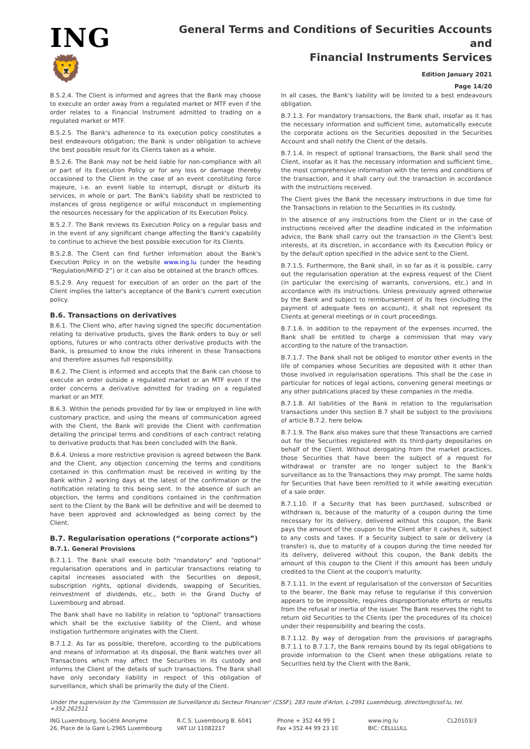ING 🦁
General Terms and Conditions of Securities Accounts and
Financial Instruments Services
Edition January 2021
Page 14/20
B.5.2.4. The Client is informed and agrees that the Bank may choose to execute an order away from a regulated market or MTF even if the order relates to a Financial Instrument admitted to trading on a regulated market or MTF.
B.5.2.5. The Bank's adherence to its execution policy constitutes a best endeavours obligation; the Bank is under obligation to achieve the best possible result for its Clients taken as a whole.
B.5.2.6. The Bank may not be held liable for non-compliance with all or part of its Execution Policy or for any loss or damage thereby occasioned to the Client in the case of an event constituting force majeure, i.e. an event liable to interrupt, disrupt or disturb its services, in whole or part. The Bank's liability shall be restricted to instances of gross negligence or wilful misconduct in implementing the resources necessary for the application of its Execution Policy.
B.5.2.7. The Bank reviews its Execution Policy on a regular basis and in the event of any significant change affecting the Bank's capability to continue to achieve the best possible execution for its Clients.
B.5.2.8. The Client can find further information about the Bank's Execution Policy in on the website www.ing.lu (under the heading “Regulation/MiFID 2”) or it can also be obtained at the branch offices.
B.5.2.9. Any request for execution of an order on the part of the Client implies the latter's acceptance of the Bank's current execution policy.
B.6. Transactions on derivatives
B.6.1. The Client who, after having signed the specific documentation relating to derivative products, gives the Bank orders to buy or sell options, futures or who contracts other derivative products with the Bank, is presumed to know the risks inherent in these Transactions and therefore assumes full responsibility.
B.6.2. The Client is informed and accepts that the Bank can choose to execute an order outside a regulated market or an MTF even if the order concerns a derivative admitted for trading on a regulated market or an MTF.
B.6.3. Within the periods provided for by law or employed in line with customary practice, and using the means of communication agreed with the Client, the Bank will provide the Client with confirmation detailing the principal terms and conditions of each contract relating to derivative products that has been concluded with the Bank.
B.6.4. Unless a more restrictive provision is agreed between the Bank and the Client, any objection concerning the terms and conditions contained in this confirmation must be received in writing by the Bank within 2 working days at the latest of the confirmation or the notification relating to this being sent. In the absence of such an objection, the terms and conditions contained in the confirmation sent to the Client by the Bank will be definitive and will be deemed to have been approved and acknowledged as being correct by the Client.
B.7. Regularisation operations (“corporate actions”)
B.7.1. General Provisions
B.7.1.1. The Bank shall execute both "mandatory" and "optional" regularisation operations and in particular transactions relating to capital increases associated with the Securities on deposit, subscription rights, optional dividends, swapping of Securities, reinvestment of dividends, etc., both in the Grand Duchy of Luxembourg and abroad.
The Bank shall have no liability in relation to "optional" transactions which shall be the exclusive liability of the Client, and whose instigation furthermore originates with the Client.
B.7.1.2. As far as possible, therefore, according to the publications and means of information at its disposal, the Bank watches over all Transactions which may affect the Securities in its custody and informs the Client of the details of such transactions. The Bank shall have only secondary liability in respect of this obligation of surveillance, which shall be primarily the duty of the Client.
In all cases, the Bank's liability will be limited to a best endeavours obligation.
B.7.1.3. For mandatory transactions, the Bank shall, insofar as it has the necessary information and sufficient time, automatically execute the corporate actions on the Securities deposited in the Securities Account and shall notify the Client of the details.
B.7.1.4. In respect of optional transactions, the Bank shall send the Client, insofar as it has the necessary information and sufficient time, the most comprehensive information with the terms and conditions of the transaction, and it shall carry out the transaction in accordance with the instructions received.
The Client gives the Bank the necessary instructions in due time for the Transactions in relation to the Securities in its custody.
In the absence of any instructions from the Client or in the case of instructions received after the deadline indicated in the information advice, the Bank shall carry out the transaction in the Client's best interests, at its discretion, in accordance with its Execution Policy or by the default option specified in the advice sent to the Client.
B.7.1.5. Furthermore, the Bank shall, in so far as it is possible, carry out the regularisation operation at the express request of the Client (in particular the exercising of warrants, conversions, etc.) and in accordance with its instructions. Unless previously agreed otherwise by the Bank and subject to reimbursement of its fees (including the payment of adequate fees on account), it shall not represent its Clients at general meetings or in court proceedings.
B.7.1.6. In addition to the repayment of the expenses incurred, the Bank shall be entitled to charge a commission that may vary according to the nature of the transaction.
B.7.1.7. The Bank shall not be obliged to monitor other events in the life of companies whose Securities are deposited with it other than those involved in regularisation operations. This shall be the case in particular for notices of legal actions, convening general meetings or any other publications placed by these companies in the media.
B.7.1.8. All liabilities of the Bank in relation to the regularisation transactions under this section B.7 shall be subject to the provisions of article B.7.2. here below.
B.7.1.9. The Bank also makes sure that these Transactions are carried out for the Securities registered with its third-party depositaries on behalf of the Client. Without derogating from the market practices, those Securities that have been the subject of a request for withdrawal or transfer are no longer subject to the Bank's surveillance as to the Transactions they may prompt. The same holds for Securities that have been remitted to it while awaiting execution of a sale order.
B.7.1.10. If a Security that has been purchased, subscribed or withdrawn is, because of the maturity of a coupon during the time necessary for its delivery, delivered without this coupon, the Bank pays the amount of the coupon to the Client after it cashes it, subject to any costs and taxes. If a Security subject to sale or delivery (a transfer) is, due to maturity of a coupon during the time needed for its delivery, delivered without this coupon, the Bank debits the amount of this coupon to the Client if this amount has been unduly credited to the Client at the coupon's maturity.
B.7.1.11. In the event of regularisation of the conversion of Securities to the bearer, the Bank may refuse to regularise if this conversion appears to be impossible, requires disproportionate efforts or results from the refusal or inertia of the issuer. The Bank reserves the right to return old Securities to the Clients (per the procedures of its choice) under their responsibility and bearing the costs.
B.7.1.12. By way of derogation from the provisions of paragraphs B.7.1.1 to B.7.1.7, the Bank remains bound by its legal obligations to provide information to the Client when these obligations relate to Securities held by the Client with the Bank.
Under the supervision by the ‘Commission de Surveillance du Secteur Financier’ (CSSF), 283 route d'Arlon, L-2991 Luxembourg, direction@cssf.lu, tel. +352.262511
ING Luxembourg, Société Anonyme
26, Place de la Gare L-2965 Luxembourg
R.C.S. Luxembourg B. 6041
VAT LU 11082217
Phone + 352 44 99 1
Fax +352 44 99 23 10
www.ing.lu
BIC: CELLLULL
CL20103/3